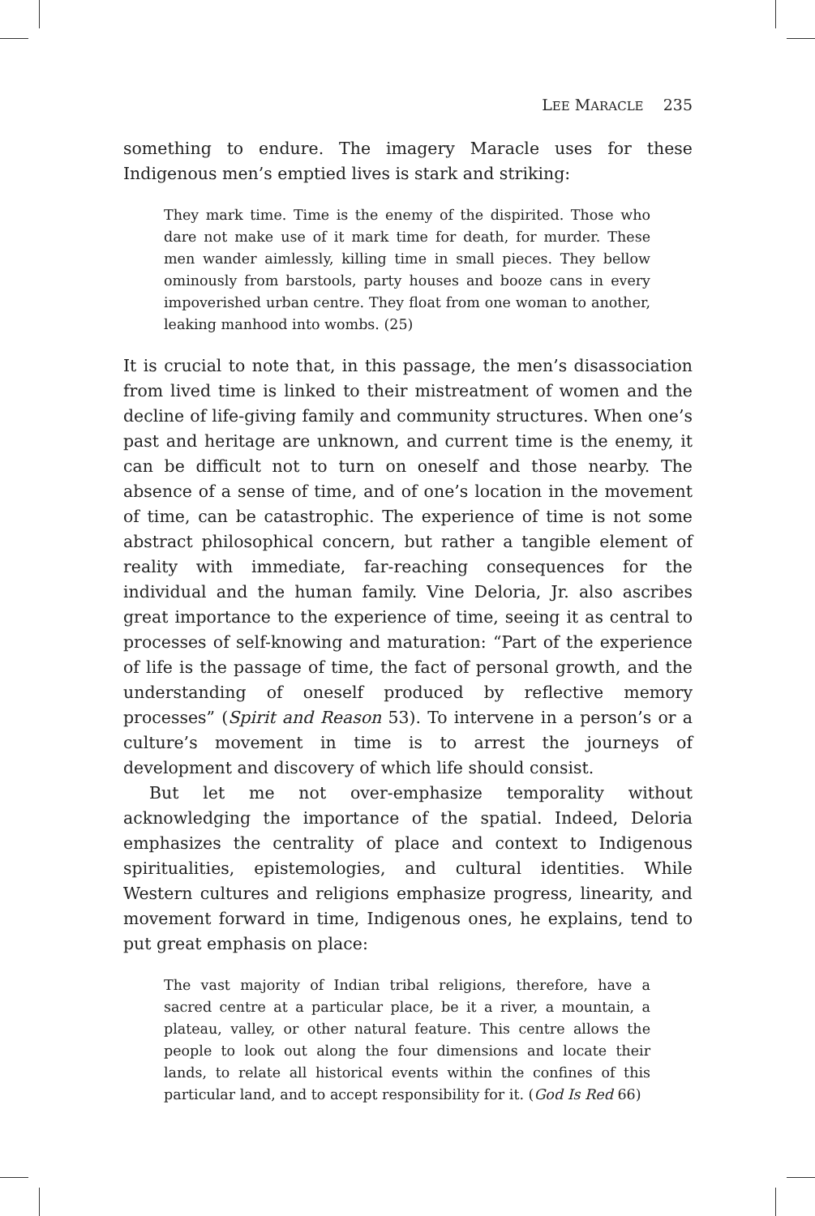LEE MARACLE 235
something to endure. The imagery Maracle uses for these Indigenous men’s emptied lives is stark and striking:
They mark time. Time is the enemy of the dispirited. Those who dare not make use of it mark time for death, for murder. These men wander aimlessly, killing time in small pieces. They bellow ominously from barstools, party houses and booze cans in every impoverished urban centre. They float from one woman to another, leaking manhood into wombs. (25)
It is crucial to note that, in this passage, the men’s disassociation from lived time is linked to their mistreatment of women and the decline of life-giving family and community structures. When one’s past and heritage are unknown, and current time is the enemy, it can be difficult not to turn on oneself and those nearby. The absence of a sense of time, and of one’s location in the movement of time, can be catastrophic. The experience of time is not some abstract philosophical concern, but rather a tangible element of reality with immediate, far-reaching consequences for the individual and the human family. Vine Deloria, Jr. also ascribes great importance to the experience of time, seeing it as central to processes of self-knowing and maturation: “Part of the experience of life is the passage of time, the fact of personal growth, and the understanding of oneself produced by reflective memory processes” (Spirit and Reason 53). To intervene in a person’s or a culture’s movement in time is to arrest the journeys of development and discovery of which life should consist.
But let me not over-emphasize temporality without acknowledging the importance of the spatial. Indeed, Deloria emphasizes the centrality of place and context to Indigenous spiritualities, epistemologies, and cultural identities. While Western cultures and religions emphasize progress, linearity, and movement forward in time, Indigenous ones, he explains, tend to put great emphasis on place:
The vast majority of Indian tribal religions, therefore, have a sacred centre at a particular place, be it a river, a mountain, a plateau, valley, or other natural feature. This centre allows the people to look out along the four dimensions and locate their lands, to relate all historical events within the confines of this particular land, and to accept responsibility for it. (God Is Red 66)